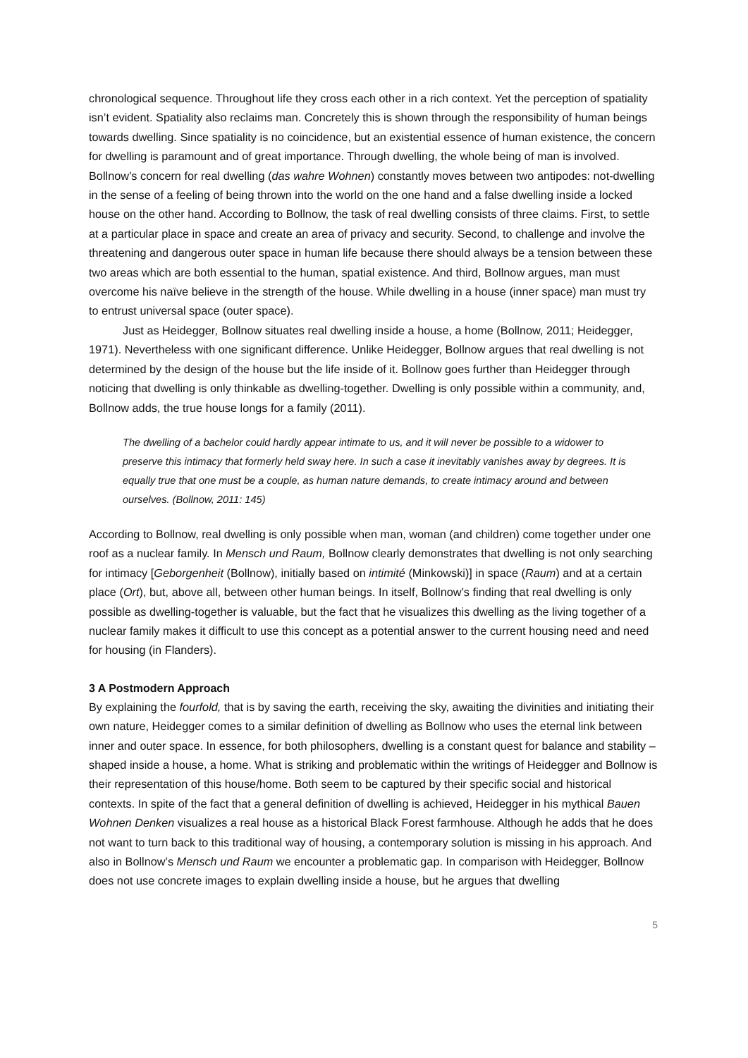chronological sequence. Throughout life they cross each other in a rich context. Yet the perception of spatiality isn’t evident. Spatiality also reclaims man. Concretely this is shown through the responsibility of human beings towards dwelling. Since spatiality is no coincidence, but an existential essence of human existence, the concern for dwelling is paramount and of great importance. Through dwelling, the whole being of man is involved. Bollnow’s concern for real dwelling (das wahre Wohnen) constantly moves between two antipodes: not-dwelling in the sense of a feeling of being thrown into the world on the one hand and a false dwelling inside a locked house on the other hand. According to Bollnow, the task of real dwelling consists of three claims. First, to settle at a particular place in space and create an area of privacy and security. Second, to challenge and involve the threatening and dangerous outer space in human life because there should always be a tension between these two areas which are both essential to the human, spatial existence. And third, Bollnow argues, man must overcome his naïve believe in the strength of the house. While dwelling in a house (inner space) man must try to entrust universal space (outer space).
Just as Heidegger, Bollnow situates real dwelling inside a house, a home (Bollnow, 2011; Heidegger, 1971). Nevertheless with one significant difference. Unlike Heidegger, Bollnow argues that real dwelling is not determined by the design of the house but the life inside of it. Bollnow goes further than Heidegger through noticing that dwelling is only thinkable as dwelling-together. Dwelling is only possible within a community, and, Bollnow adds, the true house longs for a family (2011).
The dwelling of a bachelor could hardly appear intimate to us, and it will never be possible to a widower to preserve this intimacy that formerly held sway here. In such a case it inevitably vanishes away by degrees. It is equally true that one must be a couple, as human nature demands, to create intimacy around and between ourselves. (Bollnow, 2011: 145)
According to Bollnow, real dwelling is only possible when man, woman (and children) come together under one roof as a nuclear family. In Mensch und Raum, Bollnow clearly demonstrates that dwelling is not only searching for intimacy [Geborgenheit (Bollnow), initially based on intimité (Minkowski)] in space (Raum) and at a certain place (Ort), but, above all, between other human beings. In itself, Bollnow’s finding that real dwelling is only possible as dwelling-together is valuable, but the fact that he visualizes this dwelling as the living together of a nuclear family makes it difficult to use this concept as a potential answer to the current housing need and need for housing (in Flanders).
3 A Postmodern Approach
By explaining the fourfold, that is by saving the earth, receiving the sky, awaiting the divinities and initiating their own nature, Heidegger comes to a similar definition of dwelling as Bollnow who uses the eternal link between inner and outer space. In essence, for both philosophers, dwelling is a constant quest for balance and stability – shaped inside a house, a home. What is striking and problematic within the writings of Heidegger and Bollnow is their representation of this house/home. Both seem to be captured by their specific social and historical contexts. In spite of the fact that a general definition of dwelling is achieved, Heidegger in his mythical Bauen Wohnen Denken visualizes a real house as a historical Black Forest farmhouse. Although he adds that he does not want to turn back to this traditional way of housing, a contemporary solution is missing in his approach. And also in Bollnow’s Mensch und Raum we encounter a problematic gap. In comparison with Heidegger, Bollnow does not use concrete images to explain dwelling inside a house, but he argues that dwelling
5